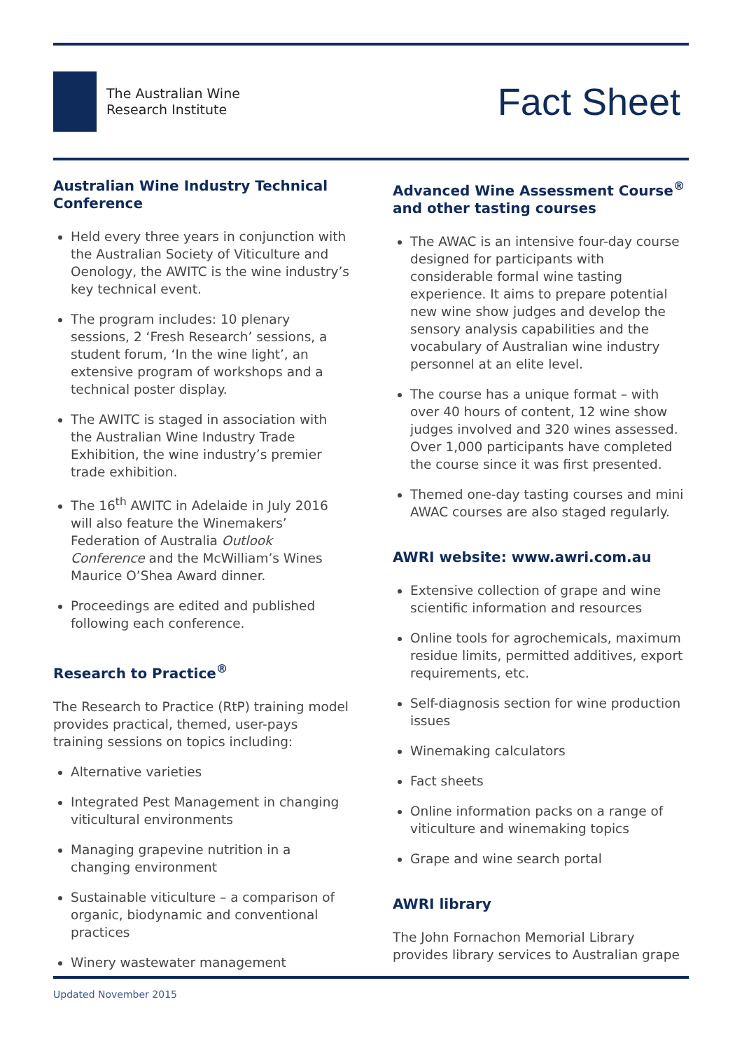The Australian Wine
Research Institute
Fact Sheet
Australian Wine Industry Technical Conference
Held every three years in conjunction with the Australian Society of Viticulture and Oenology, the AWITC is the wine industry’s key technical event.
The program includes: 10 plenary sessions, 2 ‘Fresh Research’ sessions, a student forum, ‘In the wine light’, an extensive program of workshops and a technical poster display.
The AWITC is staged in association with the Australian Wine Industry Trade Exhibition, the wine industry’s premier trade exhibition.
The 16<sup>th</sup> AWITC in Adelaide in July 2016 will also feature the Winemakers’ Federation of Australia Outlook Conference and the McWilliam’s Wines Maurice O’Shea Award dinner.
Proceedings are edited and published following each conference.
Research to Practice<sup>®</sup>
The Research to Practice (RtP) training model provides practical, themed, user-pays training sessions on topics including:
Alternative varieties
Integrated Pest Management in changing viticultural environments
Managing grapevine nutrition in a changing environment
Sustainable viticulture – a comparison of organic, biodynamic and conventional practices
Winery wastewater management
Advanced Wine Assessment Course<sup>®</sup> and other tasting courses
The AWAC is an intensive four-day course designed for participants with considerable formal wine tasting experience. It aims to prepare potential new wine show judges and develop the sensory analysis capabilities and the vocabulary of Australian wine industry personnel at an elite level.
The course has a unique format – with over 40 hours of content, 12 wine show judges involved and 320 wines assessed. Over 1,000 participants have completed the course since it was first presented.
Themed one-day tasting courses and mini AWAC courses are also staged regularly.
AWRI website: www.awri.com.au
Extensive collection of grape and wine scientific information and resources
Online tools for agrochemicals, maximum residue limits, permitted additives, export requirements, etc.
Self-diagnosis section for wine production issues
Winemaking calculators
Fact sheets
Online information packs on a range of viticulture and winemaking topics
Grape and wine search portal
AWRI library
The John Fornachon Memorial Library provides library services to Australian grape
Updated November 2015